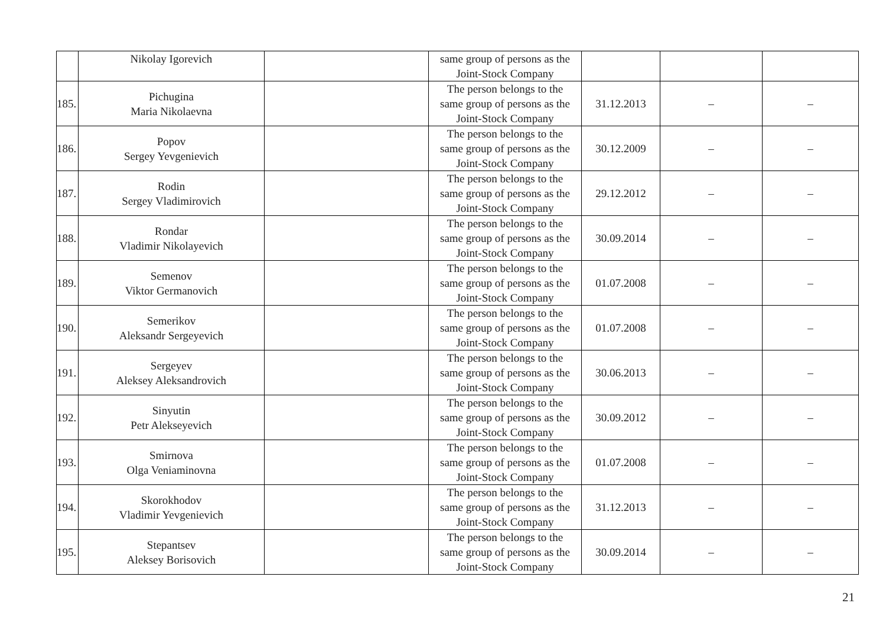| | Nikolay Igorevich | | same group of persons as the Joint-Stock Company | | | |
| 185. | Pichugina Maria Nikolaevna | | The person belongs to the same group of persons as the Joint-Stock Company | 31.12.2013 | – | – |
| 186. | Popov Sergey Yevgenievich | | The person belongs to the same group of persons as the Joint-Stock Company | 30.12.2009 | – | – |
| 187. | Rodin Sergey Vladimirovich | | The person belongs to the same group of persons as the Joint-Stock Company | 29.12.2012 | – | – |
| 188. | Rondar Vladimir Nikolayevich | | The person belongs to the same group of persons as the Joint-Stock Company | 30.09.2014 | – | – |
| 189. | Semenov Viktor Germanovich | | The person belongs to the same group of persons as the Joint-Stock Company | 01.07.2008 | – | – |
| 190. | Semerikov Aleksandr Sergeyevich | | The person belongs to the same group of persons as the Joint-Stock Company | 01.07.2008 | – | – |
| 191. | Sergeyev Aleksey Aleksandrovich | | The person belongs to the same group of persons as the Joint-Stock Company | 30.06.2013 | – | – |
| 192. | Sinyutin Petr Alekseyevich | | The person belongs to the same group of persons as the Joint-Stock Company | 30.09.2012 | – | – |
| 193. | Smirnova Olga Veniaminovna | | The person belongs to the same group of persons as the Joint-Stock Company | 01.07.2008 | – | – |
| 194. | Skorokhodov Vladimir Yevgenievich | | The person belongs to the same group of persons as the Joint-Stock Company | 31.12.2013 | – | – |
| 195. | Stepantsev Aleksey Borisovich | | The person belongs to the same group of persons as the Joint-Stock Company | 30.09.2014 | – | – |
21